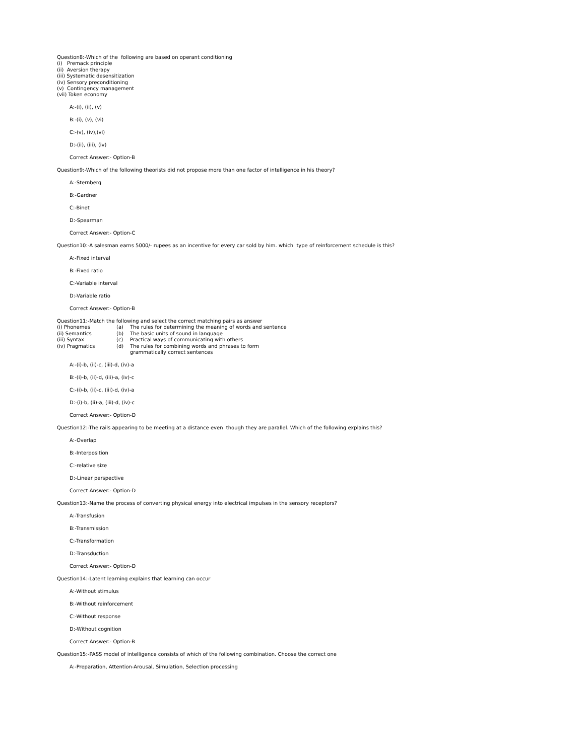Question8:-Which of the following are based on operant conditioning
(i) Premack principle
(ii) Aversion therapy
(iii) Systematic desensitization
(iv) Sensory preconditioning
(v) Contingency management
(vii) Token economy
A:-(i), (ii), (v)
B:-(i), (v), (vi)
C:-(v), (iv),(vi)
D:-(ii), (iii), (iv)
Correct Answer:- Option-B
Question9:-Which of the following theorists did not propose more than one factor of intelligence in his theory?
A:-Sternberg
B:-Gardner
C:-Binet
D:-Spearman
Correct Answer:- Option-C
Question10:-A salesman earns 5000/- rupees as an incentive for every car sold by him. which type of reinforcement schedule is this?
A:-Fixed interval
B:-Fixed ratio
C:-Variable interval
D:-Variable ratio
Correct Answer:- Option-B
Question11:-Match the following and select the correct matching pairs as answer
| (i) Phonemes | (a) | The rules for determining the meaning of words and sentence |
| (ii) Semantics | (b) | The basic units of sound in language |
| (iii) Syntax | (c) | Practical ways of communicating with others |
| (iv) Pragmatics | (d) | The rules for combining words and phrases to form grammatically correct sentences |
A:-(i)-b, (ii)-c, (iii)-d, (iv)-a
B:-(i)-b, (ii)-d, (iii)-a, (iv)-c
C:-(i)-b, (ii)-c, (iii)-d, (iv)-a
D:-(i)-b, (ii)-a, (iii)-d, (iv)-c
Correct Answer:- Option-D
Question12:-The rails appearing to be meeting at a distance even though they are parallel. Which of the following explains this?
A:-Overlap
B:-Interposition
C:-relative size
D:-Linear perspective
Correct Answer:- Option-D
Question13:-Name the process of converting physical energy into electrical impulses in the sensory receptors?
A:-Transfusion
B:-Transmission
C:-Transformation
D:-Transduction
Correct Answer:- Option-D
Question14:-Latent learning explains that learning can occur
A:-Without stimulus
B:-Without reinforcement
C:-Without response
D:-Without cognition
Correct Answer:- Option-B
Question15:-PASS model of intelligence consists of which of the following combination. Choose the correct one
A:-Preparation, Attention-Arousal, Simulation, Selection processing